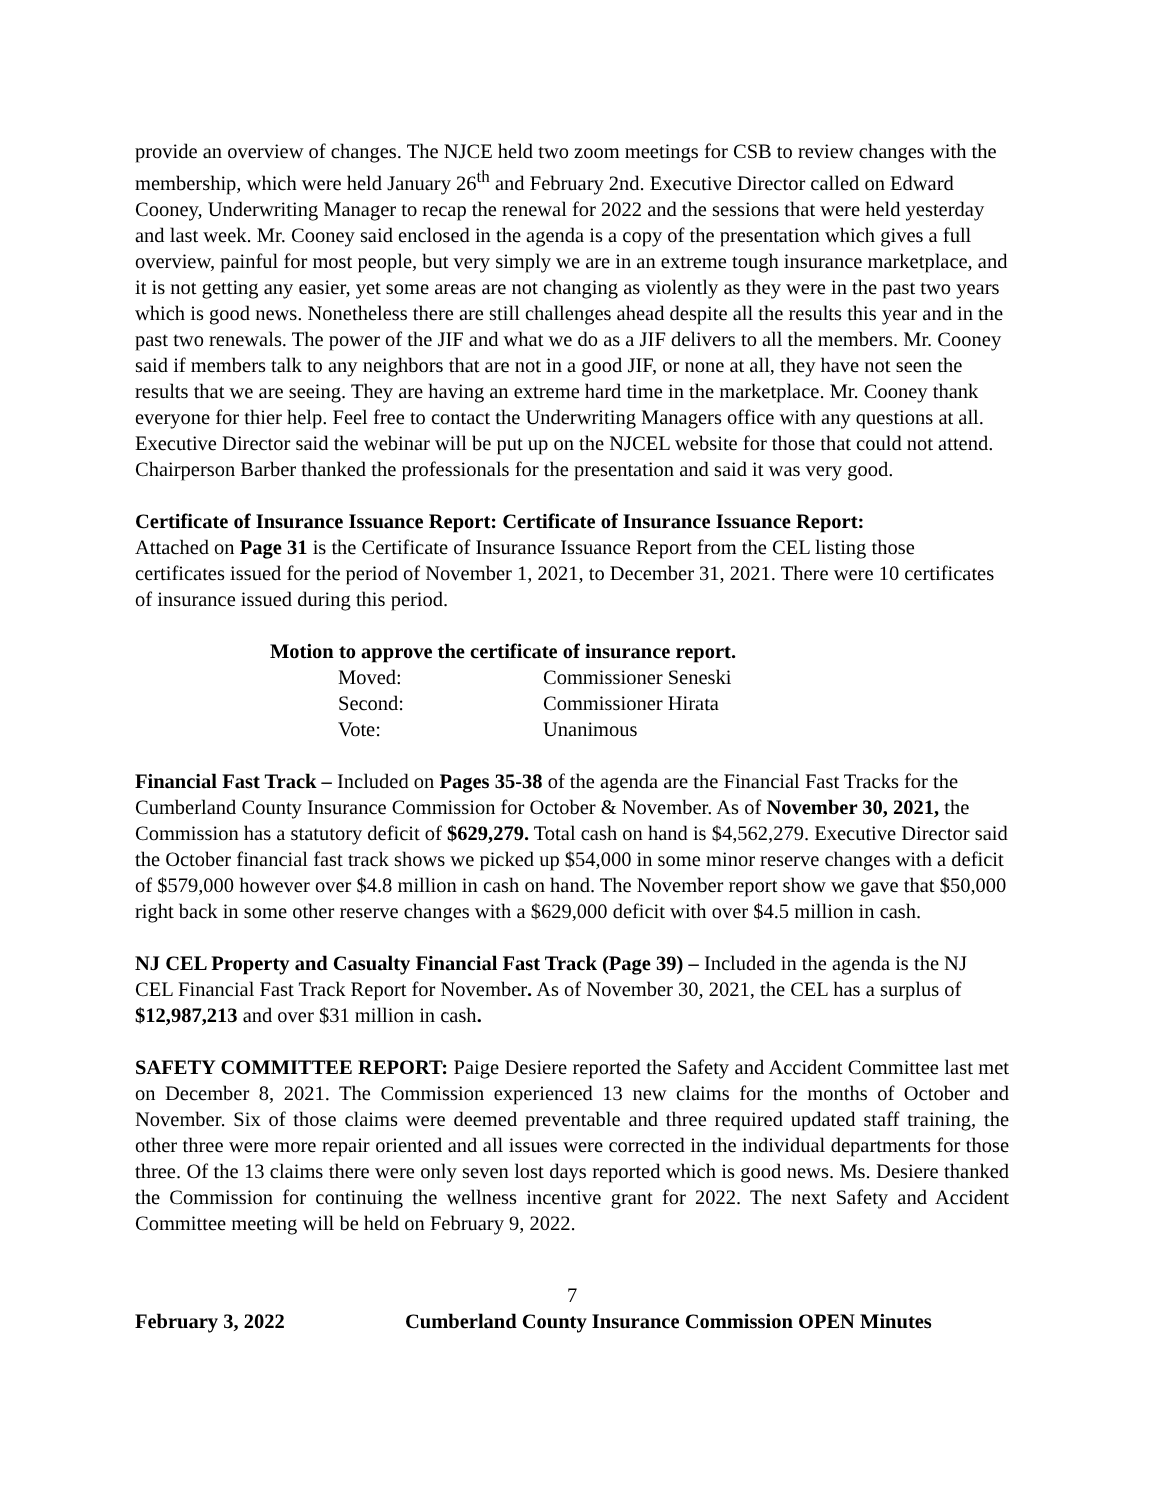provide an overview of changes. The NJCE held two zoom meetings for CSB to review changes with the membership, which were held January 26<sup>th</sup> and February 2nd. Executive Director called on Edward Cooney, Underwriting Manager to recap the renewal for 2022 and the sessions that were held yesterday and last week. Mr. Cooney said enclosed in the agenda is a copy of the presentation which gives a full overview, painful for most people, but very simply we are in an extreme tough insurance marketplace, and it is not getting any easier, yet some areas are not changing as violently as they were in the past two years which is good news. Nonetheless there are still challenges ahead despite all the results this year and in the past two renewals. The power of the JIF and what we do as a JIF delivers to all the members. Mr. Cooney said if members talk to any neighbors that are not in a good JIF, or none at all, they have not seen the results that we are seeing. They are having an extreme hard time in the marketplace. Mr. Cooney thank everyone for thier help. Feel free to contact the Underwriting Managers office with any questions at all. Executive Director said the webinar will be put up on the NJCEL website for those that could not attend. Chairperson Barber thanked the professionals for the presentation and said it was very good.
Certificate of Insurance Issuance Report: Certificate of Insurance Issuance Report:
Attached on Page 31 is the Certificate of Insurance Issuance Report from the CEL listing those certificates issued for the period of November 1, 2021, to December 31, 2021. There were 10 certificates of insurance issued during this period.
Motion to approve the certificate of insurance report.
| Moved: | Commissioner Seneski |
| Second: | Commissioner Hirata |
| Vote: | Unanimous |
Financial Fast Track – Included on Pages 35-38 of the agenda are the Financial Fast Tracks for the Cumberland County Insurance Commission for October & November. As of November 30, 2021, the Commission has a statutory deficit of $629,279. Total cash on hand is $4,562,279. Executive Director said the October financial fast track shows we picked up $54,000 in some minor reserve changes with a deficit of $579,000 however over $4.8 million in cash on hand. The November report show we gave that $50,000 right back in some other reserve changes with a $629,000 deficit with over $4.5 million in cash.
NJ CEL Property and Casualty Financial Fast Track (Page 39) – Included in the agenda is the NJ CEL Financial Fast Track Report for November. As of November 30, 2021, the CEL has a surplus of $12,987,213 and over $31 million in cash.
SAFETY COMMITTEE REPORT: Paige Desiere reported the Safety and Accident Committee last met on December 8, 2021. The Commission experienced 13 new claims for the months of October and November. Six of those claims were deemed preventable and three required updated staff training, the other three were more repair oriented and all issues were corrected in the individual departments for those three. Of the 13 claims there were only seven lost days reported which is good news. Ms. Desiere thanked the Commission for continuing the wellness incentive grant for 2022. The next Safety and Accident Committee meeting will be held on February 9, 2022.
7
February 3, 2022 Cumberland County Insurance Commission OPEN Minutes